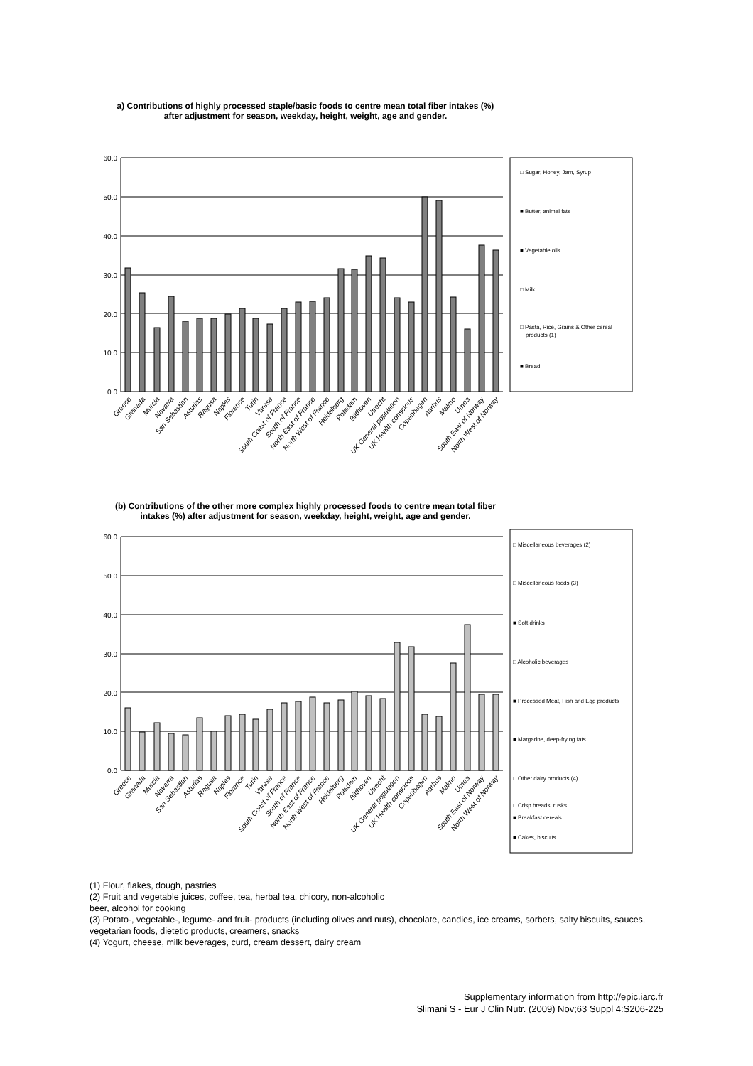a) Contributions of highly processed staple/basic foods to centre mean total fiber intakes (%)
after adjustment for season, weekday, height, weight, age and gender.
60.0
50.0
40.0
30.0
20.0
10.0
0.0
□ Sugar, Honey, Jam, Syrup
■ Butter, animal fats
■ Vegetable oils
□ Milk
□ Pasta, Rice, Grains & Other cereal
products (1)
■ Bread
Greece
Granada
Murcia
Navarra
San Sebastian
Asturias
Ragusa
Naples
Florence
Turin
Varese
South Coast of France
South of France
North East of France
North West of France
Heidelberg
Potsdam
Bilthoven
Utrecht
UK General population
UK Health conscious
Copenhagen
Aarhus
Malmo
Umea
South East of Norway
North West of Norway
(b) Contributions of the other more complex highly processed foods to centre mean total fiber
intakes (%) after adjustment for season, weekday, height, weight, age and gender.
60.0
50.0
40.0
30.0
20.0
10.0
0.0
□ Miscellaneous beverages (2)
□ Miscellaneous foods (3)
■ Soft drinks
□ Alcoholic beverages
■ Processed Meat, Fish and Egg products
■ Margarine, deep-frying fats
□ Other dairy products (4)
■ Breakfast cereals
Greece
Granada
Murcia
Navarra
San Sebastian
Asturias
Ragusa
Naples
Florence
Turin
Varese
South Coast of France
South of France
North East of France
North West of France
Heidelberg
Potsdam
Bilthoven
Utrecht
UK General population
UK Health conscious
Copenhagen
Aarhus
Malmo
Umea
South East of Norway
North West of Norway
□ Crisp breads, rusks
■ Cakes, biscuits
(1) Flour, flakes, dough, pastries
(2) Fruit and vegetable juices, coffee, tea, herbal tea, chicory, non-alcoholic
beer, alcohol for cooking
(3) Potato-, vegetable-, legume- and fruit- products (including olives and nuts), chocolate, candies, ice creams, sorbets, salty biscuits, sauces, vegetarian foods, dietetic products, creamers, snacks
(4) Yogurt, cheese, milk beverages, curd, cream dessert, dairy cream
Supplementary information from http://epic.iarc.fr
Slimani S - Eur J Clin Nutr. (2009) Nov;63 Suppl 4:S206-225